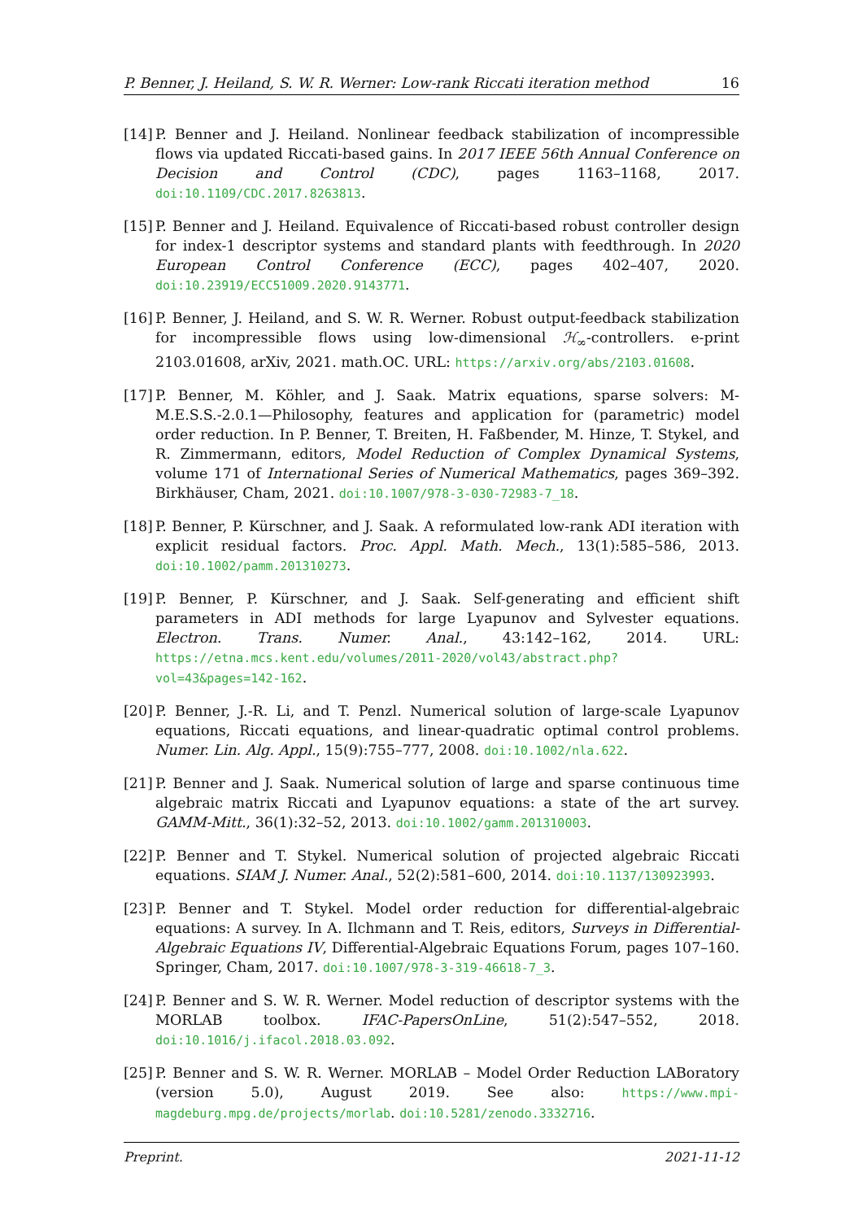P. Benner, J. Heiland, S. W. R. Werner: Low-rank Riccati iteration method 16
[14] P. Benner and J. Heiland. Nonlinear feedback stabilization of incompressible flows via updated Riccati-based gains. In 2017 IEEE 56th Annual Conference on Decision and Control (CDC), pages 1163–1168, 2017. doi:10.1109/CDC.2017.8263813.
[15] P. Benner and J. Heiland. Equivalence of Riccati-based robust controller design for index-1 descriptor systems and standard plants with feedthrough. In 2020 European Control Conference (ECC), pages 402–407, 2020. doi:10.23919/ECC51009.2020.9143771.
[16] P. Benner, J. Heiland, and S. W. R. Werner. Robust output-feedback stabilization for incompressible flows using low-dimensional ℋ<sub>∞</sub>-controllers. e-print 2103.01608, arXiv, 2021. math.OC. URL: https://arxiv.org/abs/2103.01608.
[17] P. Benner, M. Köhler, and J. Saak. Matrix equations, sparse solvers: M-M.E.S.S.-2.0.1—Philosophy, features and application for (parametric) model order reduction. In P. Benner, T. Breiten, H. Faßbender, M. Hinze, T. Stykel, and R. Zimmermann, editors, Model Reduction of Complex Dynamical Systems, volume 171 of International Series of Numerical Mathematics, pages 369–392. Birkhäuser, Cham, 2021. doi:10.1007/978-3-030-72983-7_18.
[18] P. Benner, P. Kürschner, and J. Saak. A reformulated low-rank ADI iteration with explicit residual factors. Proc. Appl. Math. Mech., 13(1):585–586, 2013. doi:10.1002/pamm.201310273.
[19] P. Benner, P. Kürschner, and J. Saak. Self-generating and efficient shift parameters in ADI methods for large Lyapunov and Sylvester equations. Electron. Trans. Numer. Anal., 43:142–162, 2014. URL: https://etna.mcs.kent.edu/volumes/2011-2020/vol43/abstract.php?vol=43&pages=142-162.
[20] P. Benner, J.-R. Li, and T. Penzl. Numerical solution of large-scale Lyapunov equations, Riccati equations, and linear-quadratic optimal control problems. Numer. Lin. Alg. Appl., 15(9):755–777, 2008. doi:10.1002/nla.622.
[21] P. Benner and J. Saak. Numerical solution of large and sparse continuous time algebraic matrix Riccati and Lyapunov equations: a state of the art survey. GAMM-Mitt., 36(1):32–52, 2013. doi:10.1002/gamm.201310003.
[22] P. Benner and T. Stykel. Numerical solution of projected algebraic Riccati equations. SIAM J. Numer. Anal., 52(2):581–600, 2014. doi:10.1137/130923993.
[23] P. Benner and T. Stykel. Model order reduction for differential-algebraic equations: A survey. In A. Ilchmann and T. Reis, editors, Surveys in Differential-Algebraic Equations IV, Differential-Algebraic Equations Forum, pages 107–160. Springer, Cham, 2017. doi:10.1007/978-3-319-46618-7_3.
[24] P. Benner and S. W. R. Werner. Model reduction of descriptor systems with the MORLAB toolbox. IFAC-PapersOnLine, 51(2):547–552, 2018. doi:10.1016/j.ifacol.2018.03.092.
[25] P. Benner and S. W. R. Werner. MORLAB – Model Order Reduction LABoratory (version 5.0), August 2019. See also: https://www.mpi-magdeburg.mpg.de/projects/morlab. doi:10.5281/zenodo.3332716.
Preprint. 2021-11-12